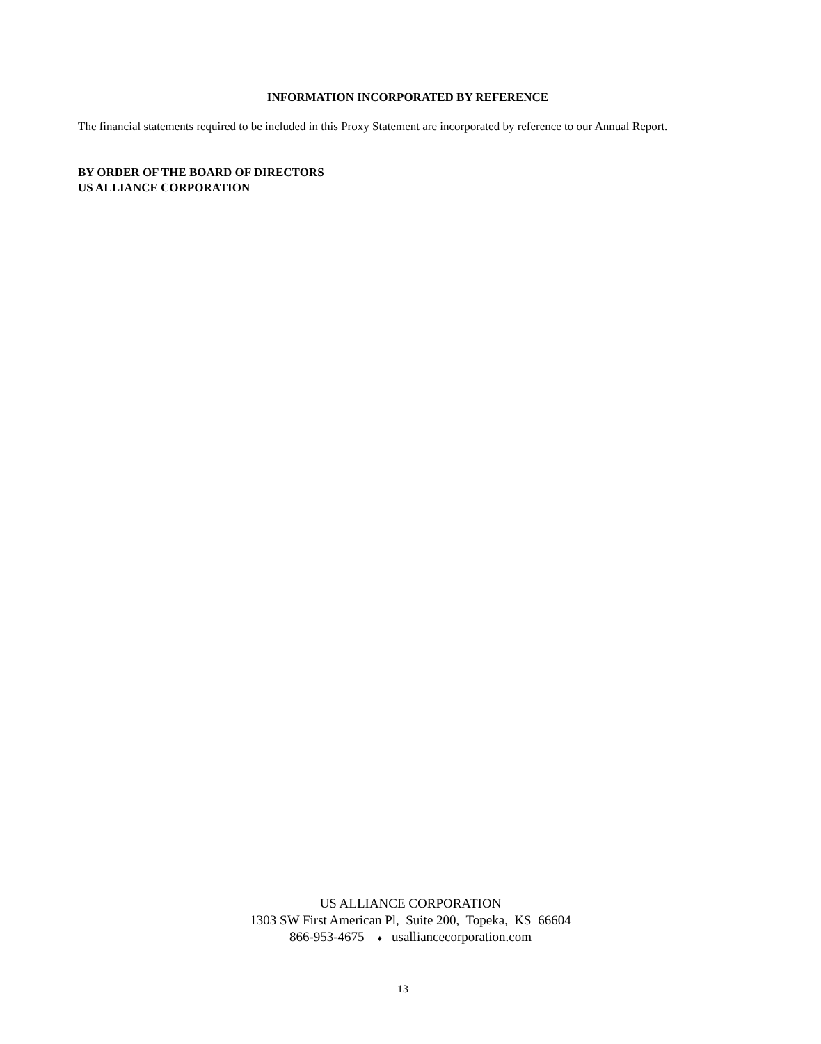INFORMATION INCORPORATED BY REFERENCE
The financial statements required to be included in this Proxy Statement are incorporated by reference to our Annual Report.
BY ORDER OF THE BOARD OF DIRECTORS
US ALLIANCE CORPORATION
US ALLIANCE CORPORATION
1303 SW First American Pl, Suite 200, Topeka, KS 66604
866-953-4675 ♦ usalliancecorporation.com
13